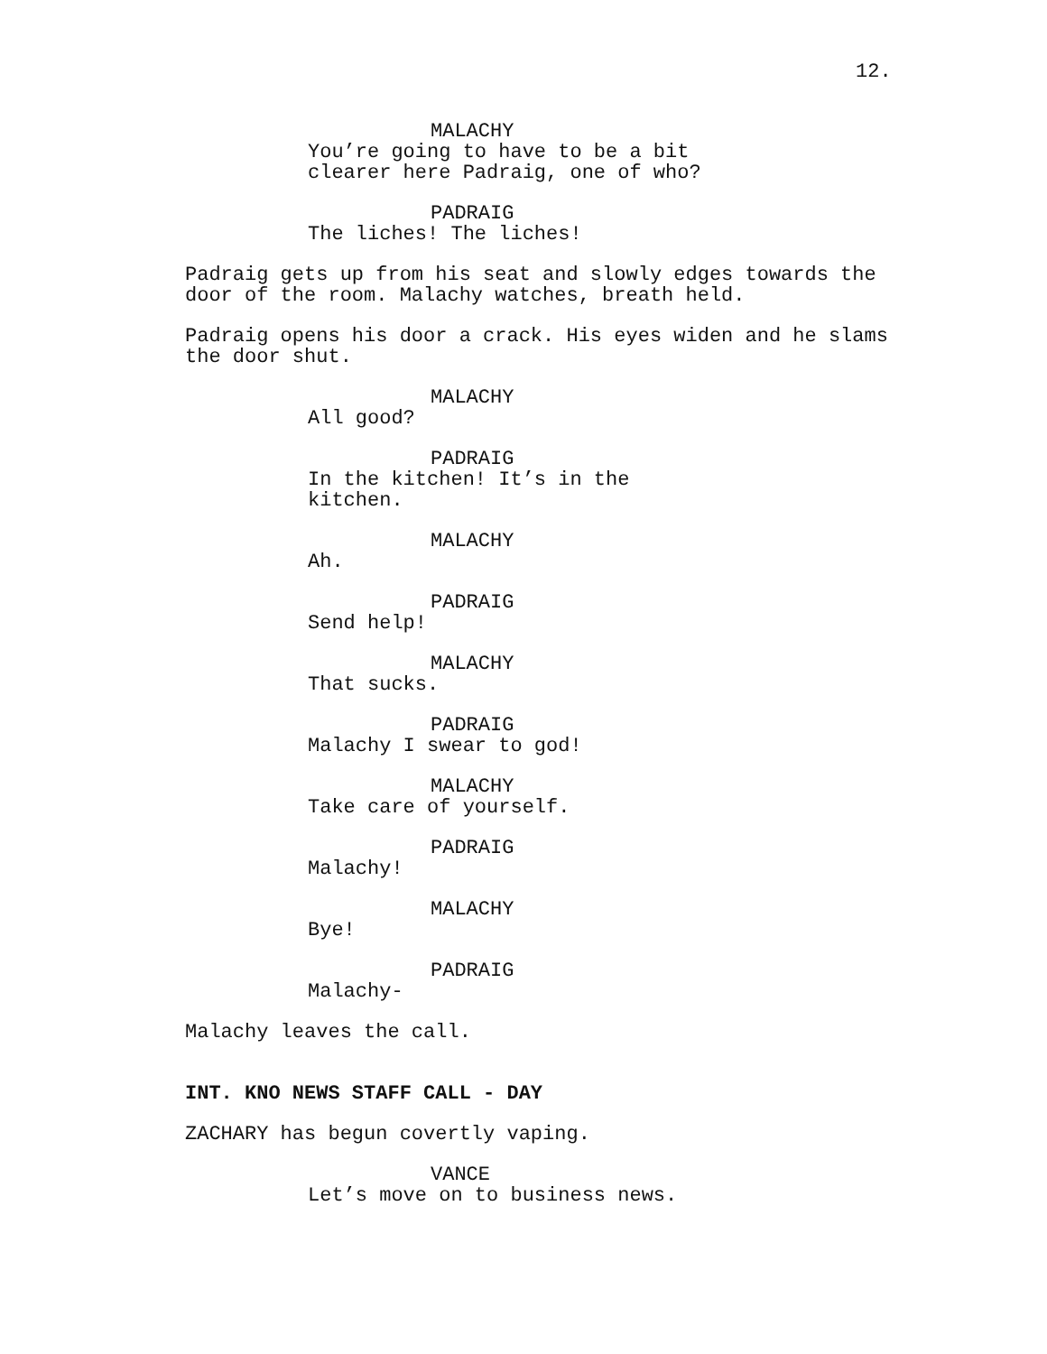12.
MALACHY
You’re going to have to be a bit clearer here Padraig, one of who?
PADRAIG
The liches! The liches!
Padraig gets up from his seat and slowly edges towards the door of the room. Malachy watches, breath held.
Padraig opens his door a crack. His eyes widen and he slams the door shut.
MALACHY
All good?
PADRAIG
In the kitchen! It’s in the kitchen.
MALACHY
Ah.
PADRAIG
Send help!
MALACHY
That sucks.
PADRAIG
Malachy I swear to god!
MALACHY
Take care of yourself.
PADRAIG
Malachy!
MALACHY
Bye!
PADRAIG
Malachy-
Malachy leaves the call.
INT. KNO NEWS STAFF CALL - DAY
ZACHARY has begun covertly vaping.
VANCE
Let’s move on to business news.